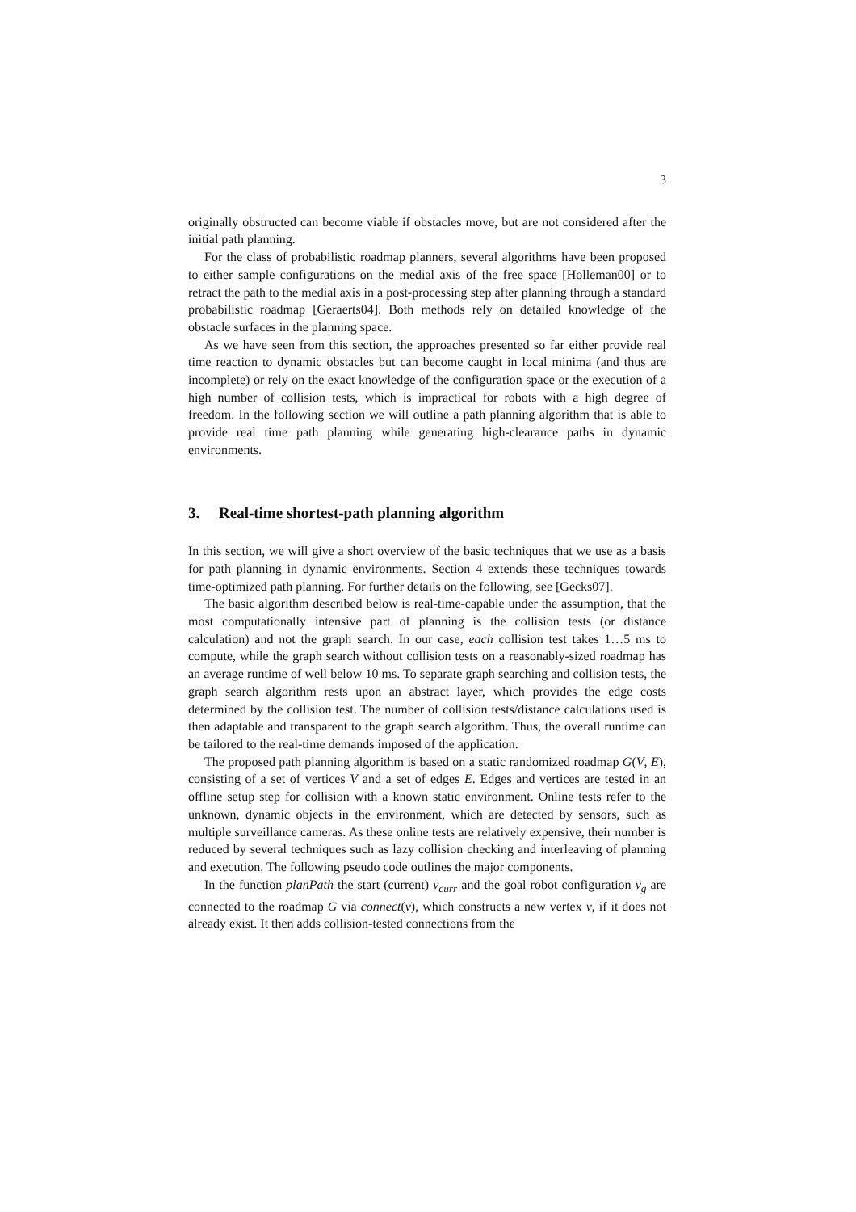3
originally obstructed can become viable if obstacles move, but are not considered after the initial path planning.
For the class of probabilistic roadmap planners, several algorithms have been proposed to either sample configurations on the medial axis of the free space [Holleman00] or to retract the path to the medial axis in a post-processing step after planning through a standard probabilistic roadmap [Geraerts04]. Both methods rely on detailed knowledge of the obstacle surfaces in the planning space.
As we have seen from this section, the approaches presented so far either provide real time reaction to dynamic obstacles but can become caught in local minima (and thus are incomplete) or rely on the exact knowledge of the configuration space or the execution of a high number of collision tests, which is impractical for robots with a high degree of freedom. In the following section we will outline a path planning algorithm that is able to provide real time path planning while generating high-clearance paths in dynamic environments.
3. Real-time shortest-path planning algorithm
In this section, we will give a short overview of the basic techniques that we use as a basis for path planning in dynamic environments. Section 4 extends these techniques towards time-optimized path planning. For further details on the following, see [Gecks07].
The basic algorithm described below is real-time-capable under the assumption, that the most computationally intensive part of planning is the collision tests (or distance calculation) and not the graph search. In our case, each collision test takes 1…5 ms to compute, while the graph search without collision tests on a reasonably-sized roadmap has an average runtime of well below 10 ms. To separate graph searching and collision tests, the graph search algorithm rests upon an abstract layer, which provides the edge costs determined by the collision test. The number of collision tests/distance calculations used is then adaptable and transparent to the graph search algorithm. Thus, the overall runtime can be tailored to the real-time demands imposed of the application.
The proposed path planning algorithm is based on a static randomized roadmap G(V, E), consisting of a set of vertices V and a set of edges E. Edges and vertices are tested in an offline setup step for collision with a known static environment. Online tests refer to the unknown, dynamic objects in the environment, which are detected by sensors, such as multiple surveillance cameras. As these online tests are relatively expensive, their number is reduced by several techniques such as lazy collision checking and interleaving of planning and execution. The following pseudo code outlines the major components.
In the function planPath the start (current) v<sub>curr</sub> and the goal robot configuration v<sub>g</sub> are connected to the roadmap G via connect(v), which constructs a new vertex v, if it does not already exist. It then adds collision-tested connections from the